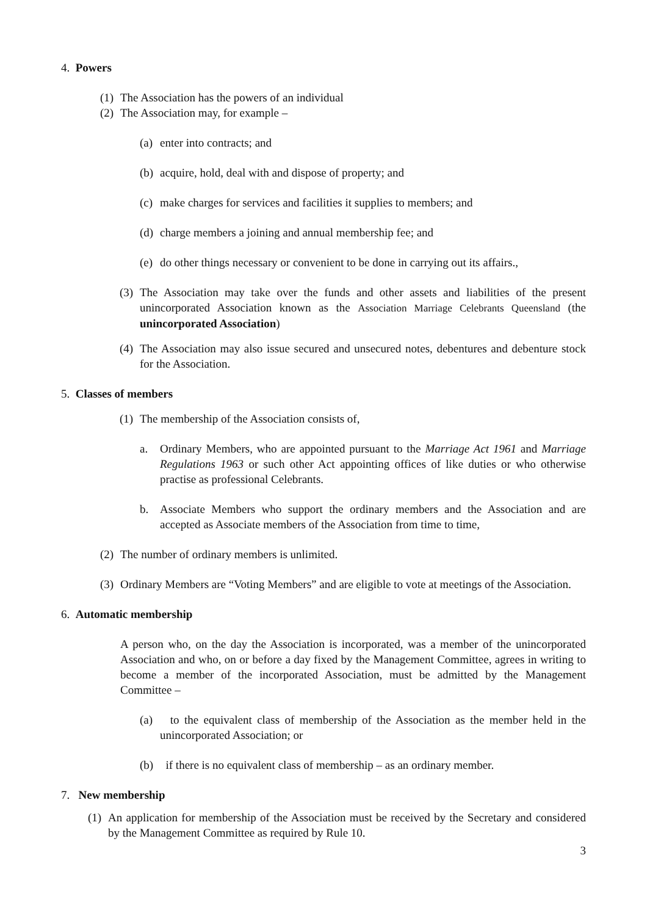4. Powers
(1) The Association has the powers of an individual
(2) The Association may, for example –
(a) enter into contracts; and
(b) acquire, hold, deal with and dispose of property; and
(c) make charges for services and facilities it supplies to members; and
(d) charge members a joining and annual membership fee; and
(e) do other things necessary or convenient to be done in carrying out its affairs.,
(3) The Association may take over the funds and other assets and liabilities of the present unincorporated Association known as the Association Marriage Celebrants Queensland (the unincorporated Association)
(4) The Association may also issue secured and unsecured notes, debentures and debenture stock for the Association.
5. Classes of members
(1) The membership of the Association consists of,
a. Ordinary Members, who are appointed pursuant to the Marriage Act 1961 and Marriage Regulations 1963 or such other Act appointing offices of like duties or who otherwise practise as professional Celebrants.
b. Associate Members who support the ordinary members and the Association and are accepted as Associate members of the Association from time to time,
(2) The number of ordinary members is unlimited.
(3) Ordinary Members are “Voting Members” and are eligible to vote at meetings of the Association.
6. Automatic membership
A person who, on the day the Association is incorporated, was a member of the unincorporated Association and who, on or before a day fixed by the Management Committee, agrees in writing to become a member of the incorporated Association, must be admitted by the Management Committee –
(a) to the equivalent class of membership of the Association as the member held in the unincorporated Association; or
(b) if there is no equivalent class of membership – as an ordinary member.
7. New membership
(1) An application for membership of the Association must be received by the Secretary and considered by the Management Committee as required by Rule 10.
3